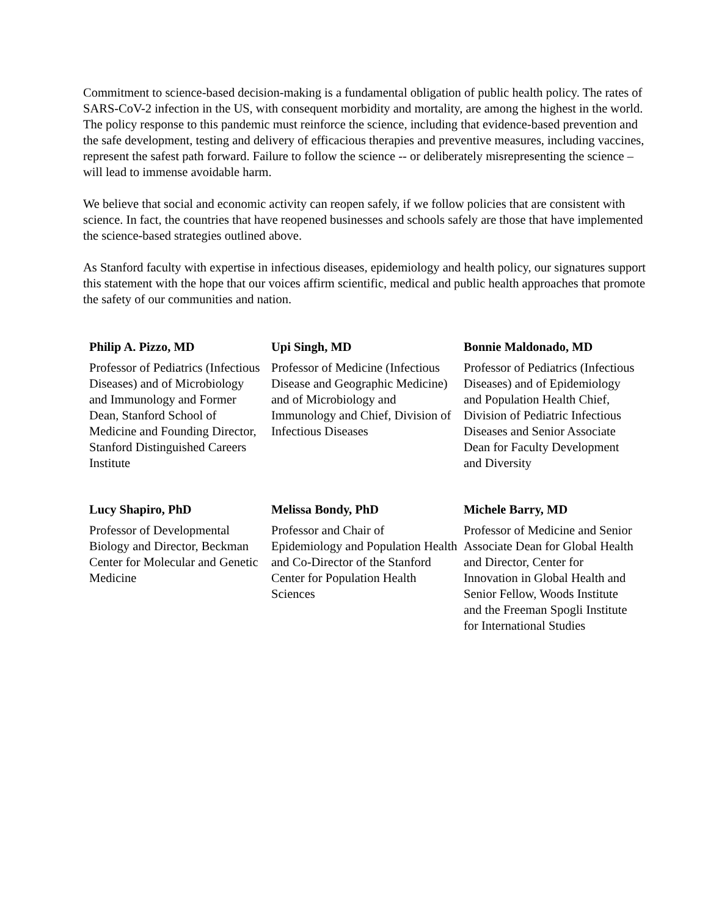Commitment to science-based decision-making is a fundamental obligation of public health policy. The rates of SARS-CoV-2 infection in the US, with consequent morbidity and mortality, are among the highest in the world. The policy response to this pandemic must reinforce the science, including that evidence-based prevention and the safe development, testing and delivery of efficacious therapies and preventive measures, including vaccines, represent the safest path forward. Failure to follow the science -- or deliberately misrepresenting the science – will lead to immense avoidable harm.
We believe that social and economic activity can reopen safely, if we follow policies that are consistent with science. In fact, the countries that have reopened businesses and schools safely are those that have implemented the science-based strategies outlined above.
As Stanford faculty with expertise in infectious diseases, epidemiology and health policy, our signatures support this statement with the hope that our voices affirm scientific, medical and public health approaches that promote the safety of our communities and nation.
Philip A. Pizzo, MD
Professor of Pediatrics (Infectious Diseases) and of Microbiology and Immunology and Former Dean, Stanford School of Medicine and Founding Director, Stanford Distinguished Careers Institute
Upi Singh, MD
Professor of Medicine (Infectious Disease and Geographic Medicine) and of Microbiology and Immunology and Chief, Division of Infectious Diseases
Bonnie Maldonado, MD
Professor of Pediatrics (Infectious Diseases) and of Epidemiology and Population Health Chief, Division of Pediatric Infectious Diseases and Senior Associate Dean for Faculty Development and Diversity
Lucy Shapiro, PhD
Professor of Developmental Biology and Director, Beckman Center for Molecular and Genetic Medicine
Melissa Bondy, PhD
Professor and Chair of Epidemiology and Population Health and Co-Director of the Stanford Center for Population Health Sciences
Michele Barry, MD
Professor of Medicine and Senior Associate Dean for Global Health and Director, Center for Innovation in Global Health and Senior Fellow, Woods Institute and the Freeman Spogli Institute for International Studies